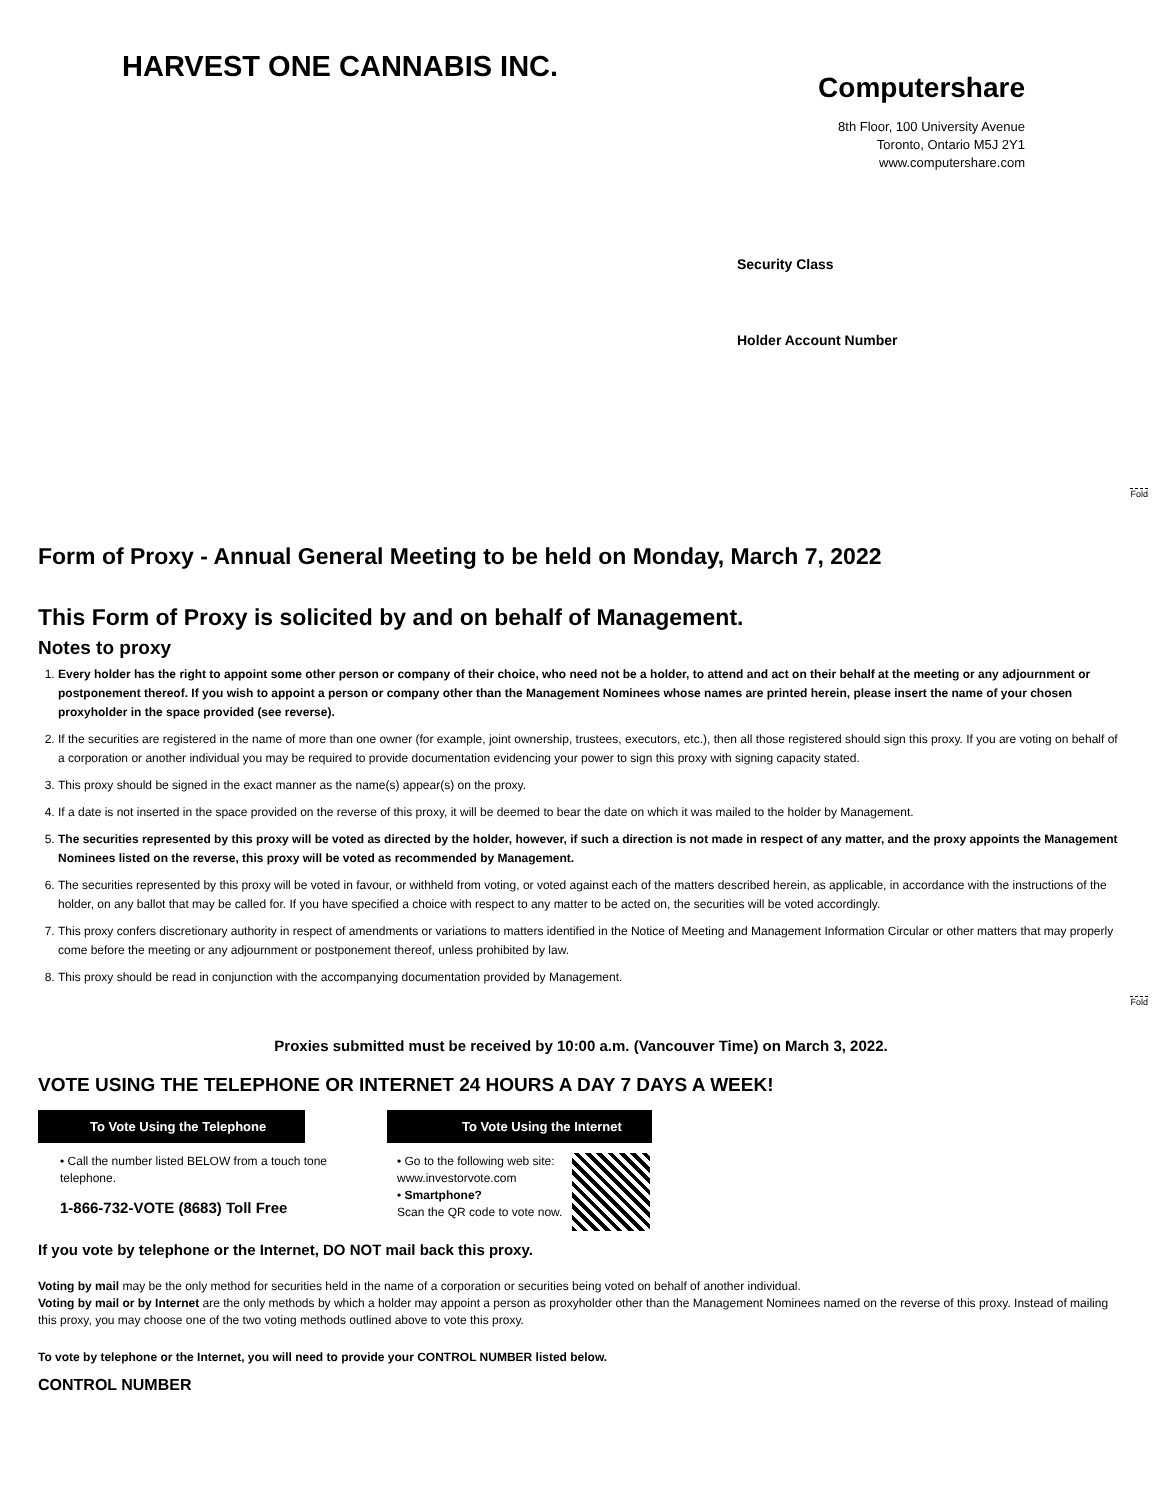HARVEST ONE CANNABIS INC.
Computershare
8th Floor, 100 University Avenue
Toronto, Ontario M5J 2Y1
www.computershare.com
Security Class
Holder Account Number
Fold
Fold
Form of Proxy - Annual General Meeting to be held on Monday, March 7, 2022
This Form of Proxy is solicited by and on behalf of Management.
Notes to proxy
1. Every holder has the right to appoint some other person or company of their choice, who need not be a holder, to attend and act on their behalf at the meeting or any adjournment or postponement thereof. If you wish to appoint a person or company other than the Management Nominees whose names are printed herein, please insert the name of your chosen proxyholder in the space provided (see reverse).
2. If the securities are registered in the name of more than one owner (for example, joint ownership, trustees, executors, etc.), then all those registered should sign this proxy. If you are voting on behalf of a corporation or another individual you may be required to provide documentation evidencing your power to sign this proxy with signing capacity stated.
3. This proxy should be signed in the exact manner as the name(s) appear(s) on the proxy.
4. If a date is not inserted in the space provided on the reverse of this proxy, it will be deemed to bear the date on which it was mailed to the holder by Management.
5. The securities represented by this proxy will be voted as directed by the holder, however, if such a direction is not made in respect of any matter, and the proxy appoints the Management Nominees listed on the reverse, this proxy will be voted as recommended by Management.
6. The securities represented by this proxy will be voted in favour, or withheld from voting, or voted against each of the matters described herein, as applicable, in accordance with the instructions of the holder, on any ballot that may be called for. If you have specified a choice with respect to any matter to be acted on, the securities will be voted accordingly.
7. This proxy confers discretionary authority in respect of amendments or variations to matters identified in the Notice of Meeting and Management Information Circular or other matters that may properly come before the meeting or any adjournment or postponement thereof, unless prohibited by law.
8. This proxy should be read in conjunction with the accompanying documentation provided by Management.
Proxies submitted must be received by 10:00 a.m. (Vancouver Time) on March 3, 2022.
VOTE USING THE TELEPHONE OR INTERNET 24 HOURS A DAY 7 DAYS A WEEK!
To Vote Using the Telephone
• Call the number listed BELOW from a touch tone
telephone.
1-866-732-VOTE (8683) Toll Free
To Vote Using the Internet
• Go to the following web site:
www.investorvote.com
• Smartphone?
Scan the QR code to vote now.
If you vote by telephone or the Internet, DO NOT mail back this proxy.
Voting by mail may be the only method for securities held in the name of a corporation or securities being voted on behalf of another individual.
Voting by mail or by Internet are the only methods by which a holder may appoint a person as proxyholder other than the Management Nominees named on the reverse of this proxy. Instead of mailing this proxy, you may choose one of the two voting methods outlined above to vote this proxy.
To vote by telephone or the Internet, you will need to provide your CONTROL NUMBER listed below.
CONTROL NUMBER